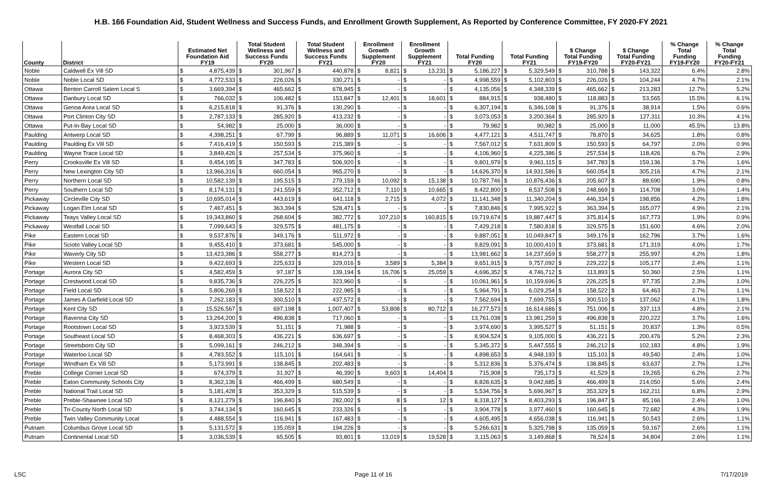H.B. 166 Foundation Aid, Student Wellness and Success Funds, and Enrollment Growth Supplement, As Reported by Conference Committee, FY 2020-FY 2021
| County | District | Estimated Net Foundation Aid FY19 | | Total Student Wellness and Success Funds FY20 | | Total Student Wellness and Success Funds FY21 | | Enrollment Growth Supplement FY20 | | Enrollment Growth Supplement FY21 | | Total Funding FY20 | | Total Funding FY21 | | $ Change Total Funding FY19-FY20 | | $ Change Total Funding FY20-FY21 | | % Change Total Funding FY19-FY20 | % Change Total Funding FY20-FY21 |
| --- | --- | --- | --- | --- | --- | --- | --- | --- | --- | --- | --- | --- | --- | --- | --- | --- | --- | --- | --- | --- | --- |
| Noble | Caldwell Ex Vill SD | $ | 4,875,439 | $ | 301,967 | $ | 440,878 | $ | 8,821 | $ | 13,231 | $ | 5,186,227 | $ | 5,329,549 | $ | 310,788 | $ | 143,322 | 6.4% | 2.8% |
| Noble | Noble Local SD | $ | 4,772,533 | $ | 226,026 | $ | 330,271 | $ | - | $ | - | $ | 4,998,559 | $ | 5,102,803 | $ | 226,026 | $ | 104,244 | 4.7% | 2.1% |
| Ottawa | Benton Carroll Salem Local S | $ | 3,669,394 | $ | 465,662 | $ | 678,945 | $ | - | $ | - | $ | 4,135,056 | $ | 4,348,339 | $ | 465,662 | $ | 213,283 | 12.7% | 5.2% |
| Ottawa | Danbury Local SD | $ | 766,032 | $ | 106,482 | $ | 153,847 | $ | 12,401 | $ | 18,601 | $ | 884,915 | $ | 938,480 | $ | 118,883 | $ | 53,565 | 15.5% | 6.1% |
| Ottawa | Genoa Area Local SD | $ | 6,215,818 | $ | 91,376 | $ | 130,290 | $ | - | $ | - | $ | 6,307,194 | $ | 6,346,108 | $ | 91,376 | $ | 38,914 | 1.5% | 0.6% |
| Ottawa | Port Clinton City SD | $ | 2,787,133 | $ | 285,920 | $ | 413,232 | $ | - | $ | - | $ | 3,073,053 | $ | 3,200,364 | $ | 285,920 | $ | 127,311 | 10.3% | 4.1% |
| Ottawa | Put-In-Bay Local SD | $ | 54,982 | $ | 25,000 | $ | 36,000 | $ | - | $ | - | $ | 79,982 | $ | 90,982 | $ | 25,000 | $ | 11,000 | 45.5% | 13.8% |
| Paulding | Antwerp Local SD | $ | 4,398,251 | $ | 67,799 | $ | 96,889 | $ | 11,071 | $ | 16,606 | $ | 4,477,121 | $ | 4,511,747 | $ | 78,870 | $ | 34,625 | 1.8% | 0.8% |
| Paulding | Paulding Ex Vill SD | $ | 7,416,419 | $ | 150,593 | $ | 215,389 | $ | - | $ | - | $ | 7,567,012 | $ | 7,631,809 | $ | 150,593 | $ | 64,797 | 2.0% | 0.9% |
| Paulding | Wayne Trace Local SD | $ | 3,849,426 | $ | 257,534 | $ | 375,960 | $ | - | $ | - | $ | 4,106,960 | $ | 4,225,386 | $ | 257,534 | $ | 118,426 | 6.7% | 2.9% |
| Perry | Crooksville Ex Vill SD | $ | 9,454,195 | $ | 347,783 | $ | 506,920 | $ | - | $ | - | $ | 9,801,979 | $ | 9,961,115 | $ | 347,783 | $ | 159,136 | 3.7% | 1.6% |
| Perry | New Lexington City SD | $ | 13,966,316 | $ | 660,054 | $ | 965,270 | $ | - | $ | - | $ | 14,626,370 | $ | 14,931,586 | $ | 660,054 | $ | 305,216 | 4.7% | 2.1% |
| Perry | Northern Local SD | $ | 10,582,139 | $ | 195,515 | $ | 279,159 | $ | 10,092 | $ | 15,138 | $ | 10,787,746 | $ | 10,876,436 | $ | 205,607 | $ | 88,690 | 1.9% | 0.8% |
| Perry | Southern Local SD | $ | 8,174,131 | $ | 241,559 | $ | 352,712 | $ | 7,110 | $ | 10,665 | $ | 8,422,800 | $ | 8,537,508 | $ | 248,669 | $ | 114,708 | 3.0% | 1.4% |
| Pickaway | Circleville City SD | $ | 10,695,014 | $ | 443,619 | $ | 641,118 | $ | 2,715 | $ | 4,072 | $ | 11,141,348 | $ | 11,340,204 | $ | 446,334 | $ | 198,856 | 4.2% | 1.8% |
| Pickaway | Logan Elm Local SD | $ | 7,467,451 | $ | 363,394 | $ | 528,471 | $ | - | $ | - | $ | 7,830,846 | $ | 7,995,922 | $ | 363,394 | $ | 165,077 | 4.9% | 2.1% |
| Pickaway | Teays Valley Local SD | $ | 19,343,860 | $ | 268,604 | $ | 382,772 | $ | 107,210 | $ | 160,815 | $ | 19,719,674 | $ | 19,887,447 | $ | 375,814 | $ | 167,773 | 1.9% | 0.9% |
| Pickaway | Westfall Local SD | $ | 7,099,643 | $ | 329,575 | $ | 481,175 | $ | - | $ | - | $ | 7,429,218 | $ | 7,580,818 | $ | 329,575 | $ | 151,600 | 4.6% | 2.0% |
| Pike | Eastern Local SD | $ | 9,537,876 | $ | 349,176 | $ | 511,972 | $ | - | $ | - | $ | 9,887,051 | $ | 10,049,847 | $ | 349,176 | $ | 162,796 | 3.7% | 1.6% |
| Pike | Scioto Valley Local SD | $ | 9,455,410 | $ | 373,681 | $ | 545,000 | $ | - | $ | - | $ | 9,829,091 | $ | 10,000,410 | $ | 373,681 | $ | 171,319 | 4.0% | 1.7% |
| Pike | Waverly City SD | $ | 13,423,386 | $ | 558,277 | $ | 814,273 | $ | - | $ | - | $ | 13,981,662 | $ | 14,237,659 | $ | 558,277 | $ | 255,997 | 4.2% | 1.8% |
| Pike | Western Local SD | $ | 9,422,693 | $ | 225,633 | $ | 329,016 | $ | 3,589 | $ | 5,384 | $ | 9,651,915 | $ | 9,757,092 | $ | 229,222 | $ | 105,177 | 2.4% | 1.1% |
| Portage | Aurora City SD | $ | 4,582,459 | $ | 97,187 | $ | 139,194 | $ | 16,706 | $ | 25,059 | $ | 4,696,352 | $ | 4,746,712 | $ | 113,893 | $ | 50,360 | 2.5% | 1.1% |
| Portage | Crestwood Local SD | $ | 9,835,736 | $ | 226,225 | $ | 323,960 | $ | - | $ | - | $ | 10,061,961 | $ | 10,159,696 | $ | 226,225 | $ | 97,735 | 2.3% | 1.0% |
| Portage | Field Local SD | $ | 5,806,269 | $ | 158,522 | $ | 222,985 | $ | - | $ | - | $ | 5,964,791 | $ | 6,029,254 | $ | 158,522 | $ | 64,463 | 2.7% | 1.1% |
| Portage | James A Garfield Local SD | $ | 7,262,183 | $ | 300,510 | $ | 437,572 | $ | - | $ | - | $ | 7,562,694 | $ | 7,699,755 | $ | 300,510 | $ | 137,062 | 4.1% | 1.8% |
| Portage | Kent City SD | $ | 15,526,567 | $ | 697,198 | $ | 1,007,407 | $ | 53,808 | $ | 80,712 | $ | 16,277,573 | $ | 16,614,686 | $ | 751,006 | $ | 337,113 | 4.8% | 2.1% |
| Portage | Ravenna City SD | $ | 13,264,200 | $ | 496,838 | $ | 717,060 | $ | - | $ | - | $ | 13,761,038 | $ | 13,981,259 | $ | 496,838 | $ | 220,222 | 3.7% | 1.6% |
| Portage | Rootstown Local SD | $ | 3,923,539 | $ | 51,151 | $ | 71,988 | $ | - | $ | - | $ | 3,974,690 | $ | 3,995,527 | $ | 51,151 | $ | 20,837 | 1.3% | 0.5% |
| Portage | Southeast Local SD | $ | 8,468,303 | $ | 436,221 | $ | 636,697 | $ | - | $ | - | $ | 8,904,524 | $ | 9,105,000 | $ | 436,221 | $ | 200,476 | 5.2% | 2.3% |
| Portage | Streetsboro City SD | $ | 5,099,161 | $ | 246,212 | $ | 348,394 | $ | - | $ | - | $ | 5,345,372 | $ | 5,447,555 | $ | 246,212 | $ | 102,183 | 4.8% | 1.9% |
| Portage | Waterloo Local SD | $ | 4,783,552 | $ | 115,101 | $ | 164,641 | $ | - | $ | - | $ | 4,898,653 | $ | 4,948,193 | $ | 115,101 | $ | 49,540 | 2.4% | 1.0% |
| Portage | Windham Ex Vill SD | $ | 5,173,991 | $ | 138,845 | $ | 202,483 | $ | - | $ | - | $ | 5,312,836 | $ | 5,376,474 | $ | 138,845 | $ | 63,637 | 2.7% | 1.2% |
| Preble | College Corner Local SD | $ | 674,379 | $ | 31,927 | $ | 46,390 | $ | 9,603 | $ | 14,404 | $ | 715,908 | $ | 735,173 | $ | 41,529 | $ | 19,265 | 6.2% | 2.7% |
| Preble | Eaton Community Schools City | $ | 8,362,136 | $ | 466,499 | $ | 680,549 | $ | - | $ | - | $ | 8,828,635 | $ | 9,042,685 | $ | 466,499 | $ | 214,050 | 5.6% | 2.4% |
| Preble | National Trail Local SD | $ | 5,181,428 | $ | 353,329 | $ | 515,539 | $ | - | $ | - | $ | 5,534,756 | $ | 5,696,967 | $ | 353,329 | $ | 162,211 | 6.8% | 2.9% |
| Preble | Preble-Shawnee Local SD | $ | 8,121,279 | $ | 196,840 | $ | 282,002 | $ | 8 | $ | 12 | $ | 8,318,127 | $ | 8,403,293 | $ | 196,847 | $ | 85,166 | 2.4% | 1.0% |
| Preble | Tri-County North Local SD | $ | 3,744,134 | $ | 160,645 | $ | 233,326 | $ | - | $ | - | $ | 3,904,778 | $ | 3,977,460 | $ | 160,645 | $ | 72,682 | 4.3% | 1.9% |
| Preble | Twin Valley Community Local | $ | 4,488,554 | $ | 116,941 | $ | 167,483 | $ | - | $ | - | $ | 4,605,495 | $ | 4,656,038 | $ | 116,941 | $ | 50,543 | 2.6% | 1.1% |
| Putnam | Columbus Grove Local SD | $ | 5,131,572 | $ | 135,059 | $ | 194,226 | $ | - | $ | - | $ | 5,266,631 | $ | 5,325,798 | $ | 135,059 | $ | 59,167 | 2.6% | 1.1% |
| Putnam | Continental Local SD | $ | 3,036,539 | $ | 65,505 | $ | 93,801 | $ | 13,019 | $ | 19,528 | $ | 3,115,063 | $ | 3,149,868 | $ | 78,524 | $ | 34,804 | 2.6% | 1.1% |
LSC Page 11 of 16 7/17/2019